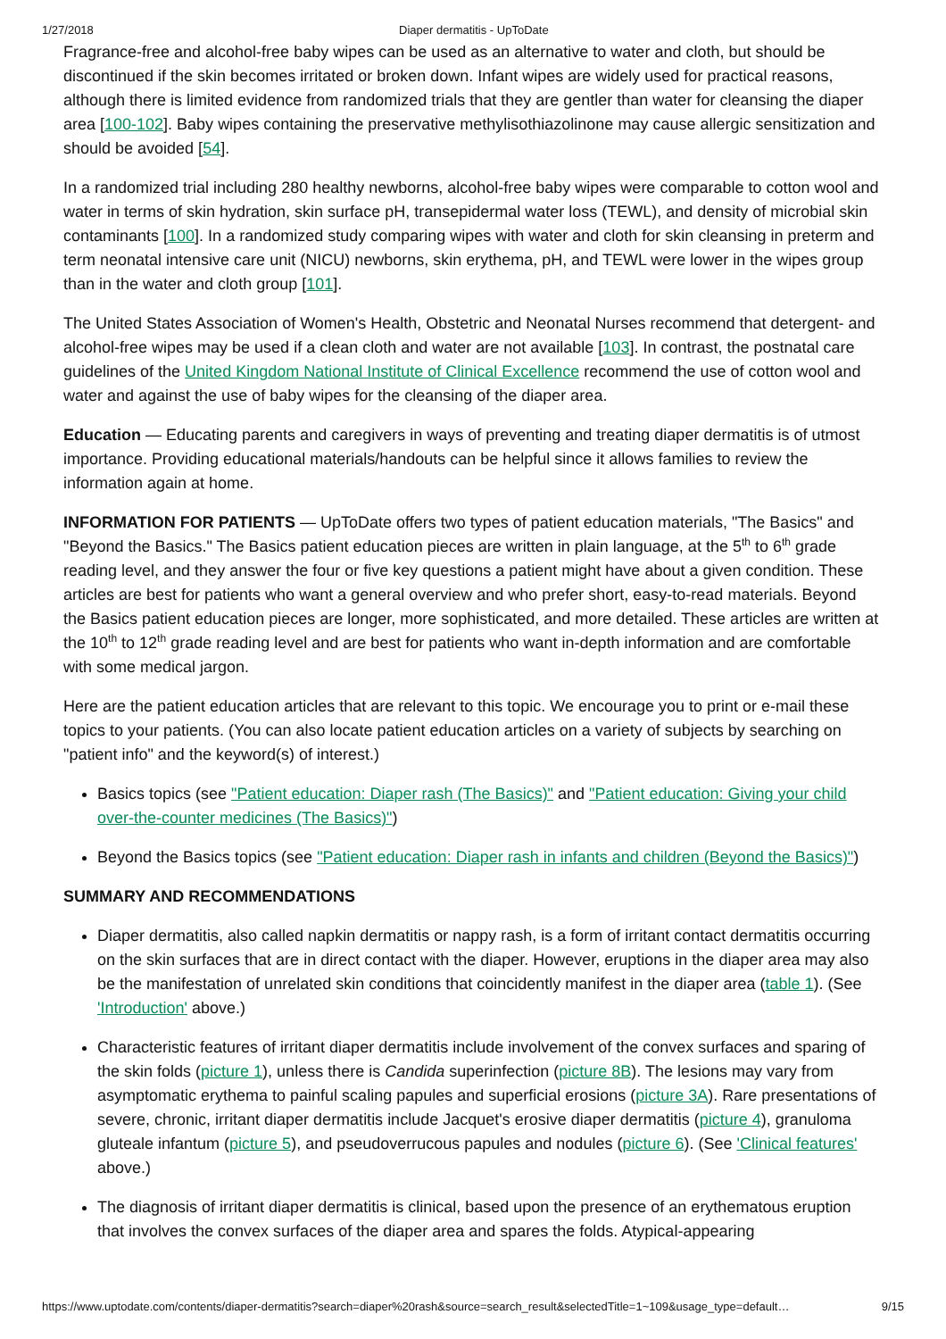1/27/2018 Diaper dermatitis - UpToDate
Fragrance-free and alcohol-free baby wipes can be used as an alternative to water and cloth, but should be discontinued if the skin becomes irritated or broken down. Infant wipes are widely used for practical reasons, although there is limited evidence from randomized trials that they are gentler than water for cleansing the diaper area [100-102]. Baby wipes containing the preservative methylisothiazolinone may cause allergic sensitization and should be avoided [54].
In a randomized trial including 280 healthy newborns, alcohol-free baby wipes were comparable to cotton wool and water in terms of skin hydration, skin surface pH, transepidermal water loss (TEWL), and density of microbial skin contaminants [100]. In a randomized study comparing wipes with water and cloth for skin cleansing in preterm and term neonatal intensive care unit (NICU) newborns, skin erythema, pH, and TEWL were lower in the wipes group than in the water and cloth group [101].
The United States Association of Women's Health, Obstetric and Neonatal Nurses recommend that detergent- and alcohol-free wipes may be used if a clean cloth and water are not available [103]. In contrast, the postnatal care guidelines of the United Kingdom National Institute of Clinical Excellence recommend the use of cotton wool and water and against the use of baby wipes for the cleansing of the diaper area.
Education — Educating parents and caregivers in ways of preventing and treating diaper dermatitis is of utmost importance. Providing educational materials/handouts can be helpful since it allows families to review the information again at home.
INFORMATION FOR PATIENTS — UpToDate offers two types of patient education materials, "The Basics" and "Beyond the Basics." The Basics patient education pieces are written in plain language, at the 5<sup>th</sup> to 6<sup>th</sup> grade reading level, and they answer the four or five key questions a patient might have about a given condition. These articles are best for patients who want a general overview and who prefer short, easy-to-read materials. Beyond the Basics patient education pieces are longer, more sophisticated, and more detailed. These articles are written at the 10<sup>th</sup> to 12<sup>th</sup> grade reading level and are best for patients who want in-depth information and are comfortable with some medical jargon.
Here are the patient education articles that are relevant to this topic. We encourage you to print or e-mail these topics to your patients. (You can also locate patient education articles on a variety of subjects by searching on "patient info" and the keyword(s) of interest.)
Basics topics (see "Patient education: Diaper rash (The Basics)" and "Patient education: Giving your child over-the-counter medicines (The Basics)")
Beyond the Basics topics (see "Patient education: Diaper rash in infants and children (Beyond the Basics)")
SUMMARY AND RECOMMENDATIONS
Diaper dermatitis, also called napkin dermatitis or nappy rash, is a form of irritant contact dermatitis occurring on the skin surfaces that are in direct contact with the diaper. However, eruptions in the diaper area may also be the manifestation of unrelated skin conditions that coincidently manifest in the diaper area (table 1). (See 'Introduction' above.)
Characteristic features of irritant diaper dermatitis include involvement of the convex surfaces and sparing of the skin folds (picture 1), unless there is Candida superinfection (picture 8B). The lesions may vary from asymptomatic erythema to painful scaling papules and superficial erosions (picture 3A). Rare presentations of severe, chronic, irritant diaper dermatitis include Jacquet's erosive diaper dermatitis (picture 4), granuloma gluteale infantum (picture 5), and pseudoverrucous papules and nodules (picture 6). (See 'Clinical features' above.)
The diagnosis of irritant diaper dermatitis is clinical, based upon the presence of an erythematous eruption that involves the convex surfaces of the diaper area and spares the folds. Atypical-appearing
https://www.uptodate.com/contents/diaper-dermatitis?search=diaper%20rash&source=search_result&selectedTitle=1~109&usage_type=default… 9/15